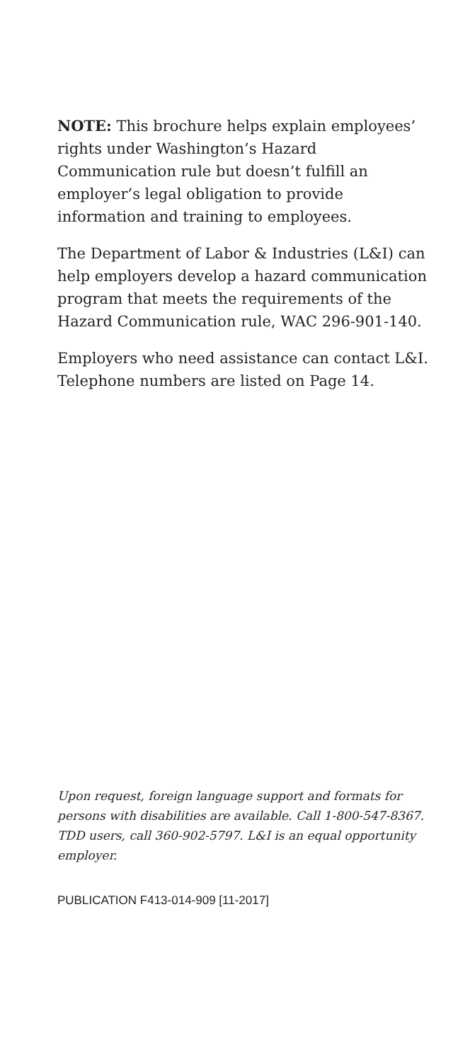NOTE: This brochure helps explain employees’ rights under Washington’s Hazard Communication rule but doesn’t fulfill an employer’s legal obligation to provide information and training to employees.
The Department of Labor & Industries (L&I) can help employers develop a hazard communication program that meets the requirements of the Hazard Communication rule, WAC 296-901-140.
Employers who need assistance can contact L&I. Telephone numbers are listed on Page 14.
Upon request, foreign language support and formats for persons with disabilities are available. Call 1-800-547-8367. TDD users, call 360-902-5797. L&I is an equal opportunity employer.
PUBLICATION F413-014-909 [11-2017]